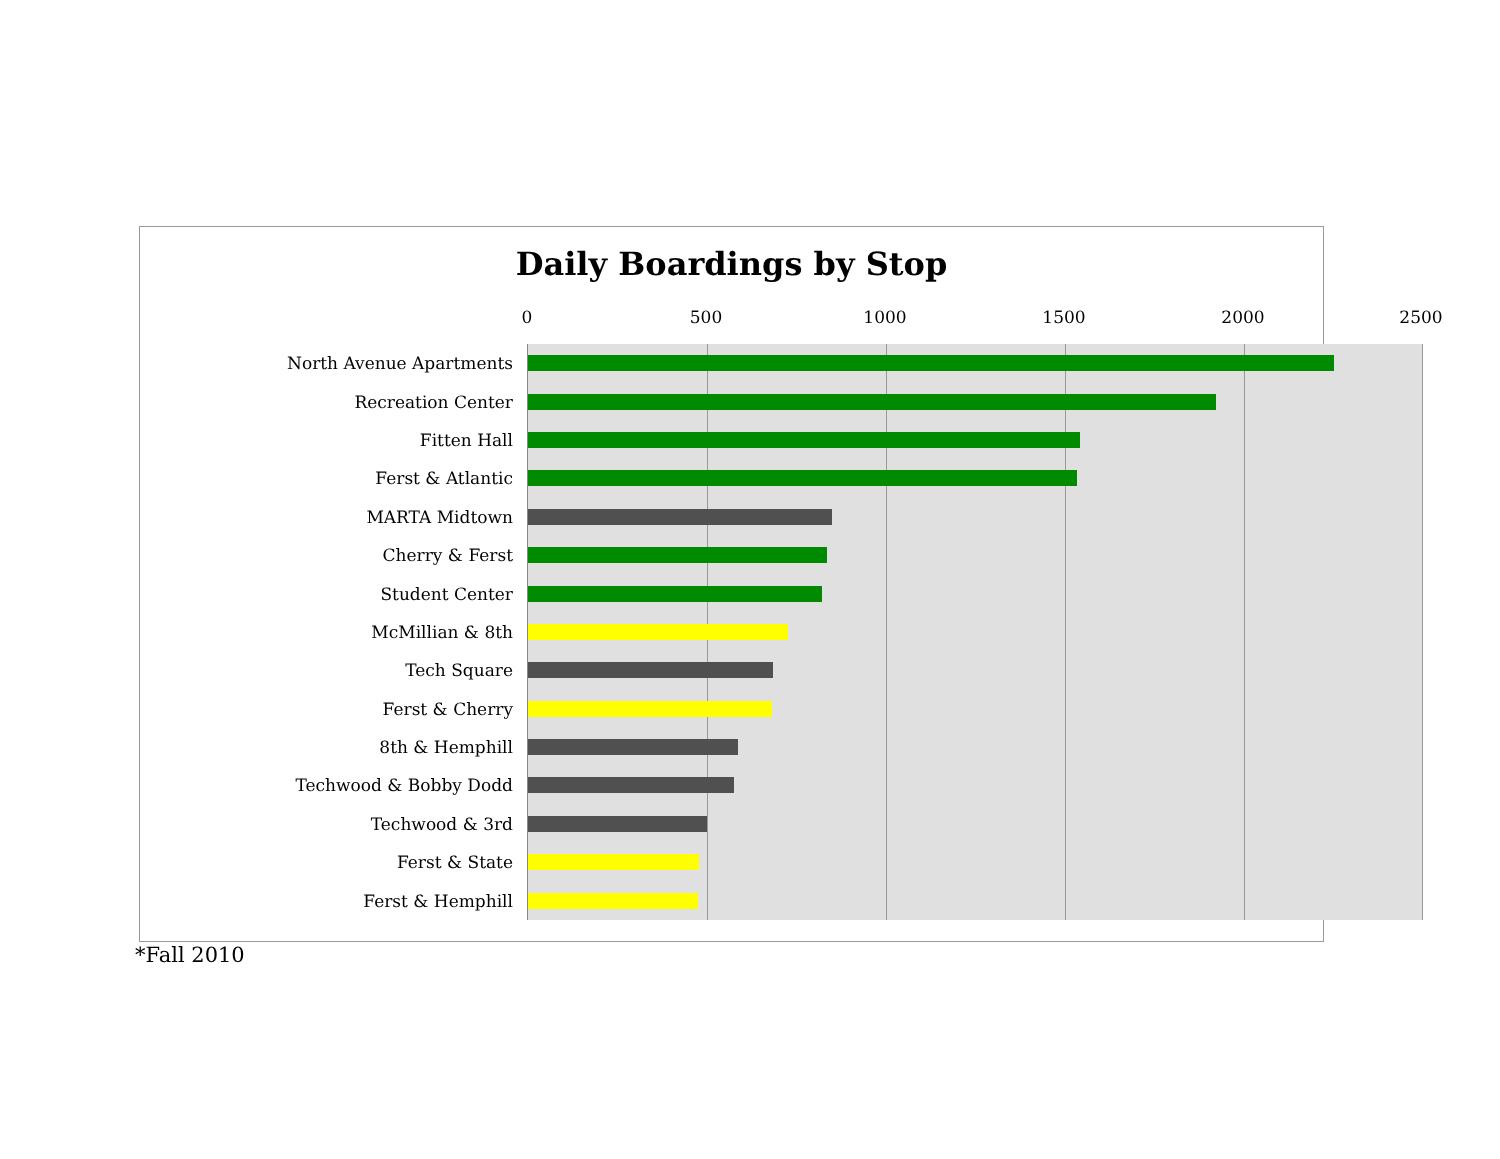Daily Boardings by Stop
0 500 1000 1500 2000 2500
North Avenue Apartments
Recreation Center
Fitten Hall
Ferst & Atlantic
MARTA Midtown
Cherry & Ferst
Student Center
McMillian & 8th
Tech Square
Ferst & Cherry
8th & Hemphill
Techwood & Bobby Dodd
Techwood & 3rd
Ferst & State
Ferst & Hemphill
*Fall 2010